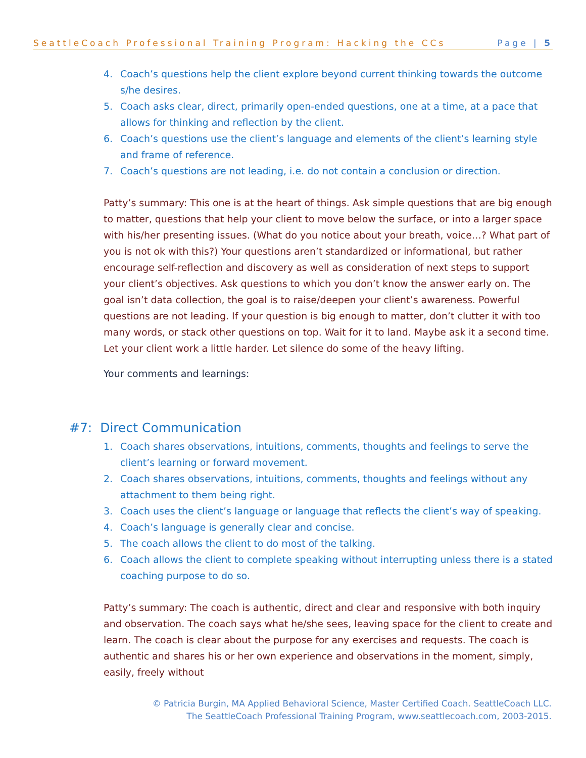SeattleCoach Professional Training Program: Hacking the CCs Page | 5
4. Coach’s questions help the client explore beyond current thinking towards the outcome s/he desires.
5. Coach asks clear, direct, primarily open-ended questions, one at a time, at a pace that allows for thinking and reflection by the client.
6. Coach’s questions use the client’s language and elements of the client’s learning style and frame of reference.
7. Coach’s questions are not leading, i.e. do not contain a conclusion or direction.
Patty’s summary: This one is at the heart of things. Ask simple questions that are big enough to matter, questions that help your client to move below the surface, or into a larger space with his/her presenting issues. (What do you notice about your breath, voice…? What part of you is not ok with this?) Your questions aren’t standardized or informational, but rather encourage self-reflection and discovery as well as consideration of next steps to support your client’s objectives. Ask questions to which you don’t know the answer early on. The goal isn’t data collection, the goal is to raise/deepen your client’s awareness. Powerful questions are not leading. If your question is big enough to matter, don’t clutter it with too many words, or stack other questions on top. Wait for it to land. Maybe ask it a second time. Let your client work a little harder. Let silence do some of the heavy lifting.
Your comments and learnings:
#7: Direct Communication
1. Coach shares observations, intuitions, comments, thoughts and feelings to serve the client’s learning or forward movement.
2. Coach shares observations, intuitions, comments, thoughts and feelings without any attachment to them being right.
3. Coach uses the client’s language or language that reflects the client’s way of speaking.
4. Coach’s language is generally clear and concise.
5. The coach allows the client to do most of the talking.
6. Coach allows the client to complete speaking without interrupting unless there is a stated coaching purpose to do so.
Patty’s summary: The coach is authentic, direct and clear and responsive with both inquiry and observation. The coach says what he/she sees, leaving space for the client to create and learn. The coach is clear about the purpose for any exercises and requests. The coach is authentic and shares his or her own experience and observations in the moment, simply, easily, freely without
© Patricia Burgin, MA Applied Behavioral Science, Master Certified Coach. SeattleCoach LLC.
The SeattleCoach Professional Training Program, www.seattlecoach.com, 2003-2015.